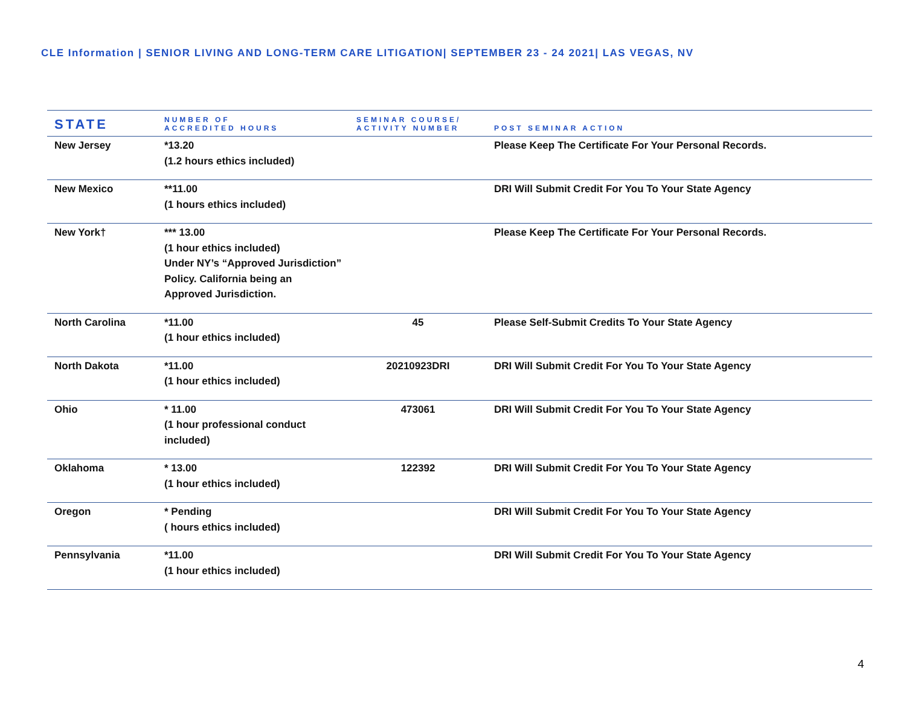CLE Information | SENIOR LIVING AND LONG-TERM CARE LITIGATION| SEPTEMBER 23 - 24 2021| LAS VEGAS, NV
| STATE | NUMBER OF ACCREDITED HOURS | SEMINAR COURSE/ ACTIVITY NUMBER | POST SEMINAR ACTION |
| --- | --- | --- | --- |
| New Jersey | *13.20 (1.2 hours ethics included) | | Please Keep The Certificate For Your Personal Records. |
| New Mexico | **11.00 (1 hours ethics included) | | DRI Will Submit Credit For You To Your State Agency |
| New York† | *** 13.00 (1 hour ethics included) Under NY’s “Approved Jurisdiction” Policy. California being an Approved Jurisdiction. | | Please Keep The Certificate For Your Personal Records. |
| North Carolina | *11.00 (1 hour ethics included) | 45 | Please Self-Submit Credits To Your State Agency |
| North Dakota | *11.00 (1 hour ethics included) | 20210923DRI | DRI Will Submit Credit For You To Your State Agency |
| Ohio | * 11.00 (1 hour professional conduct included) | 473061 | DRI Will Submit Credit For You To Your State Agency |
| Oklahoma | * 13.00 (1 hour ethics included) | 122392 | DRI Will Submit Credit For You To Your State Agency |
| Oregon | * Pending ( hours ethics included) | | DRI Will Submit Credit For You To Your State Agency |
| Pennsylvania | *11.00 (1 hour ethics included) | | DRI Will Submit Credit For You To Your State Agency |
4